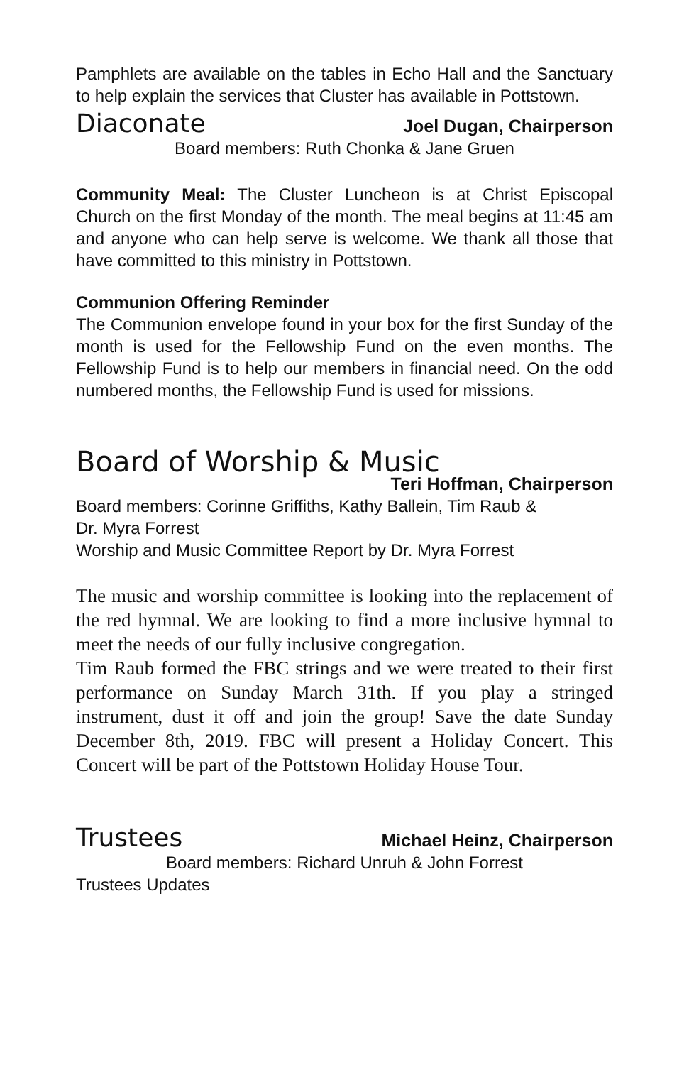Pamphlets are available on the tables in Echo Hall and the Sanctuary to help explain the services that Cluster has available in Pottstown.
Diaconate Joel Dugan, Chairperson
Board members: Ruth Chonka & Jane Gruen
Community Meal: The Cluster Luncheon is at Christ Episcopal Church on the first Monday of the month. The meal begins at 11:45 am and anyone who can help serve is welcome. We thank all those that have committed to this ministry in Pottstown.
Communion Offering Reminder
The Communion envelope found in your box for the first Sunday of the month is used for the Fellowship Fund on the even months. The Fellowship Fund is to help our members in financial need. On the odd numbered months, the Fellowship Fund is used for missions.
Board of Worship & Music
Teri Hoffman, Chairperson
Board members: Corinne Griffiths, Kathy Ballein, Tim Raub &
Dr. Myra Forrest
Worship and Music Committee Report by Dr. Myra Forrest
The music and worship committee is looking into the replacement of the red hymnal. We are looking to find a more inclusive hymnal to meet the needs of our fully inclusive congregation.
Tim Raub formed the FBC strings and we were treated to their first performance on Sunday March 31th. If you play a stringed instrument, dust it off and join the group! Save the date Sunday December 8th, 2019. FBC will present a Holiday Concert. This Concert will be part of the Pottstown Holiday House Tour.
Trustees Michael Heinz, Chairperson
Board members: Richard Unruh & John Forrest
Trustees Updates